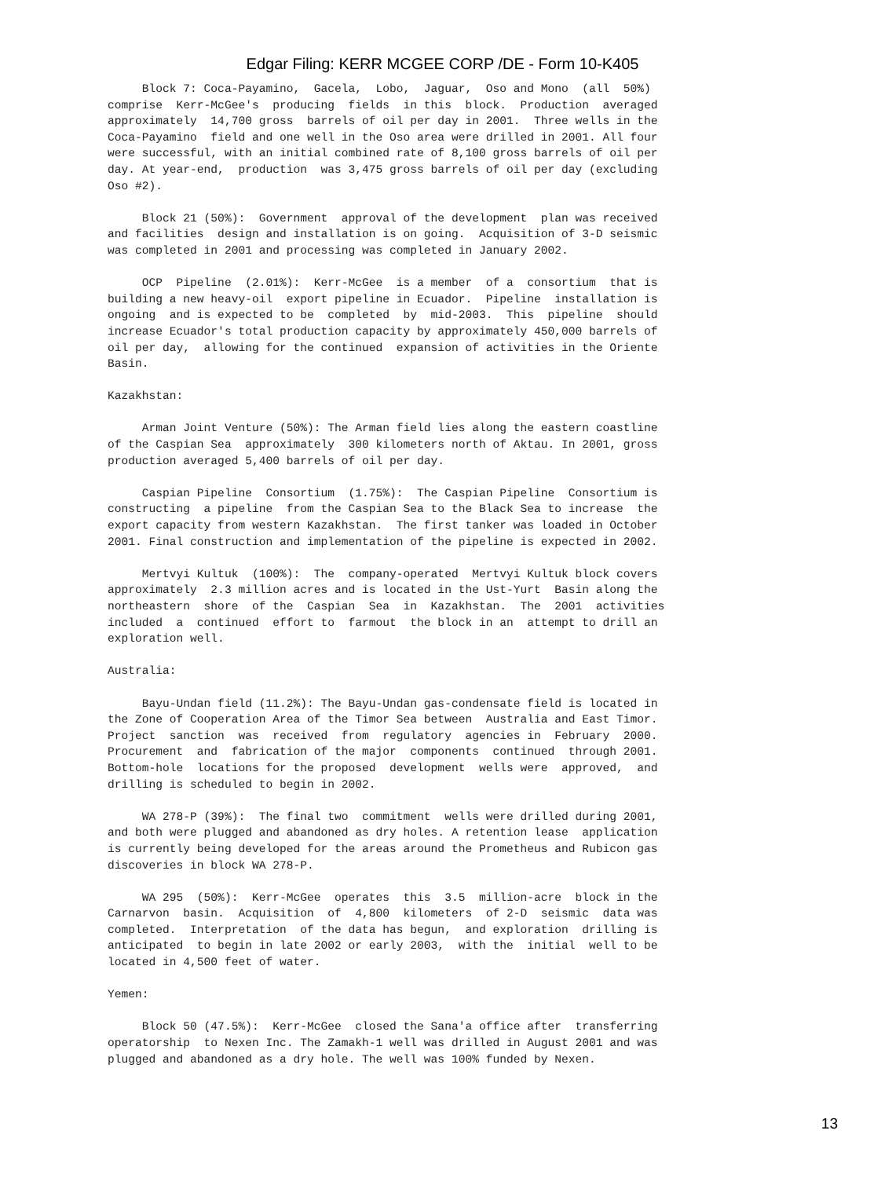Edgar Filing: KERR MCGEE CORP /DE - Form 10-K405
     Block 7: Coca-Payamino,  Gacela,  Lobo,  Jaguar,  Oso and Mono  (all  50%)
comprise  Kerr-McGee's  producing  fields  in this  block.  Production  averaged
approximately  14,700 gross  barrels of oil per day in 2001.  Three wells in the
Coca-Payamino  field and one well in the Oso area were drilled in 2001. All four
were successful, with an initial combined rate of 8,100 gross barrels of oil per
day. At year-end,  production  was 3,475 gross barrels of oil per day (excluding
Oso #2).

     Block 21 (50%):  Government  approval of the development  plan was received
and facilities  design and installation is on going.  Acquisition of 3-D seismic
was completed in 2001 and processing was completed in January 2002.

     OCP  Pipeline  (2.01%):  Kerr-McGee  is a member  of a  consortium  that is
building a new heavy-oil  export pipeline in Ecuador.  Pipeline  installation is
ongoing  and is expected to be  completed  by  mid-2003.  This  pipeline  should
increase Ecuador's total production capacity by approximately 450,000 barrels of
oil per day,  allowing for the continued  expansion of activities in the Oriente
Basin.

Kazakhstan:

     Arman Joint Venture (50%): The Arman field lies along the eastern coastline
of the Caspian Sea  approximately  300 kilometers north of Aktau. In 2001, gross
production averaged 5,400 barrels of oil per day.

     Caspian Pipeline  Consortium  (1.75%):  The Caspian Pipeline  Consortium is
constructing  a pipeline  from the Caspian Sea to the Black Sea to increase  the
export capacity from western Kazakhstan.  The first tanker was loaded in October
2001. Final construction and implementation of the pipeline is expected in 2002.

     Mertvyi Kultuk  (100%):  The  company-operated  Mertvyi Kultuk block covers
approximately  2.3 million acres and is located in the Ust-Yurt  Basin along the
northeastern  shore  of the  Caspian  Sea  in  Kazakhstan.  The  2001  activities
included  a  continued  effort to  farmout  the block in an  attempt to drill an
exploration well.

Australia:

     Bayu-Undan field (11.2%): The Bayu-Undan gas-condensate field is located in
the Zone of Cooperation Area of the Timor Sea between  Australia and East Timor.
Project  sanction  was  received  from  regulatory  agencies in  February  2000.
Procurement  and  fabrication of the major  components  continued  through 2001.
Bottom-hole  locations for the proposed  development  wells were  approved,  and
drilling is scheduled to begin in 2002.

     WA 278-P (39%):  The final two  commitment  wells were drilled during 2001,
and both were plugged and abandoned as dry holes. A retention lease  application
is currently being developed for the areas around the Prometheus and Rubicon gas
discoveries in block WA 278-P.

     WA 295  (50%):  Kerr-McGee  operates  this  3.5  million-acre  block in the
Carnarvon  basin.  Acquisition  of  4,800  kilometers  of 2-D  seismic  data was
completed.  Interpretation  of the data has begun,  and exploration  drilling is
anticipated  to begin in late 2002 or early 2003,  with the  initial  well to be
located in 4,500 feet of water.

Yemen:

     Block 50 (47.5%):  Kerr-McGee  closed the Sana'a office after  transferring
operatorship  to Nexen Inc. The Zamakh-1 well was drilled in August 2001 and was
plugged and abandoned as a dry hole. The well was 100% funded by Nexen.
13